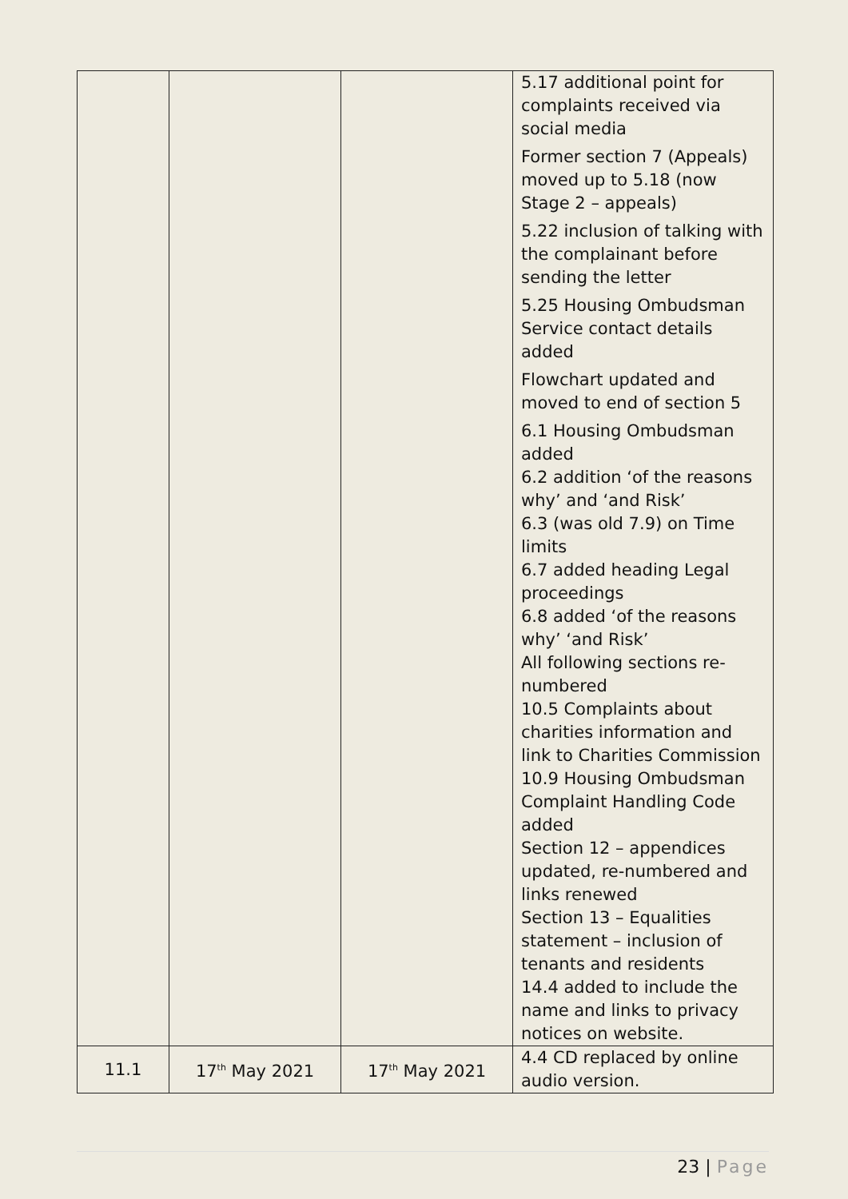| | | | 5.17 additional point for complaints received via social media Former section 7 (Appeals) moved up to 5.18 (now Stage 2 – appeals) 5.22 inclusion of talking with the complainant before sending the letter 5.25 Housing Ombudsman Service contact details added Flowchart updated and moved to end of section 5 6.1 Housing Ombudsman added 6.2 addition ‘of the reasons why’ and ‘and Risk’ 6.3 (was old 7.9) on Time limits 6.7 added heading Legal proceedings 6.8 added ‘of the reasons why’ ‘and Risk’ All following sections re-numbered 10.5 Complaints about charities information and link to Charities Commission 10.9 Housing Ombudsman Complaint Handling Code added Section 12 – appendices updated, re-numbered and links renewed Section 13 – Equalities statement – inclusion of tenants and residents 14.4 added to include the name and links to privacy notices on website. |
| 11.1 | 17<sup>th</sup> May 2021 | 17<sup>th</sup> May 2021 | 4.4 CD replaced by online audio version. |
23 | Page